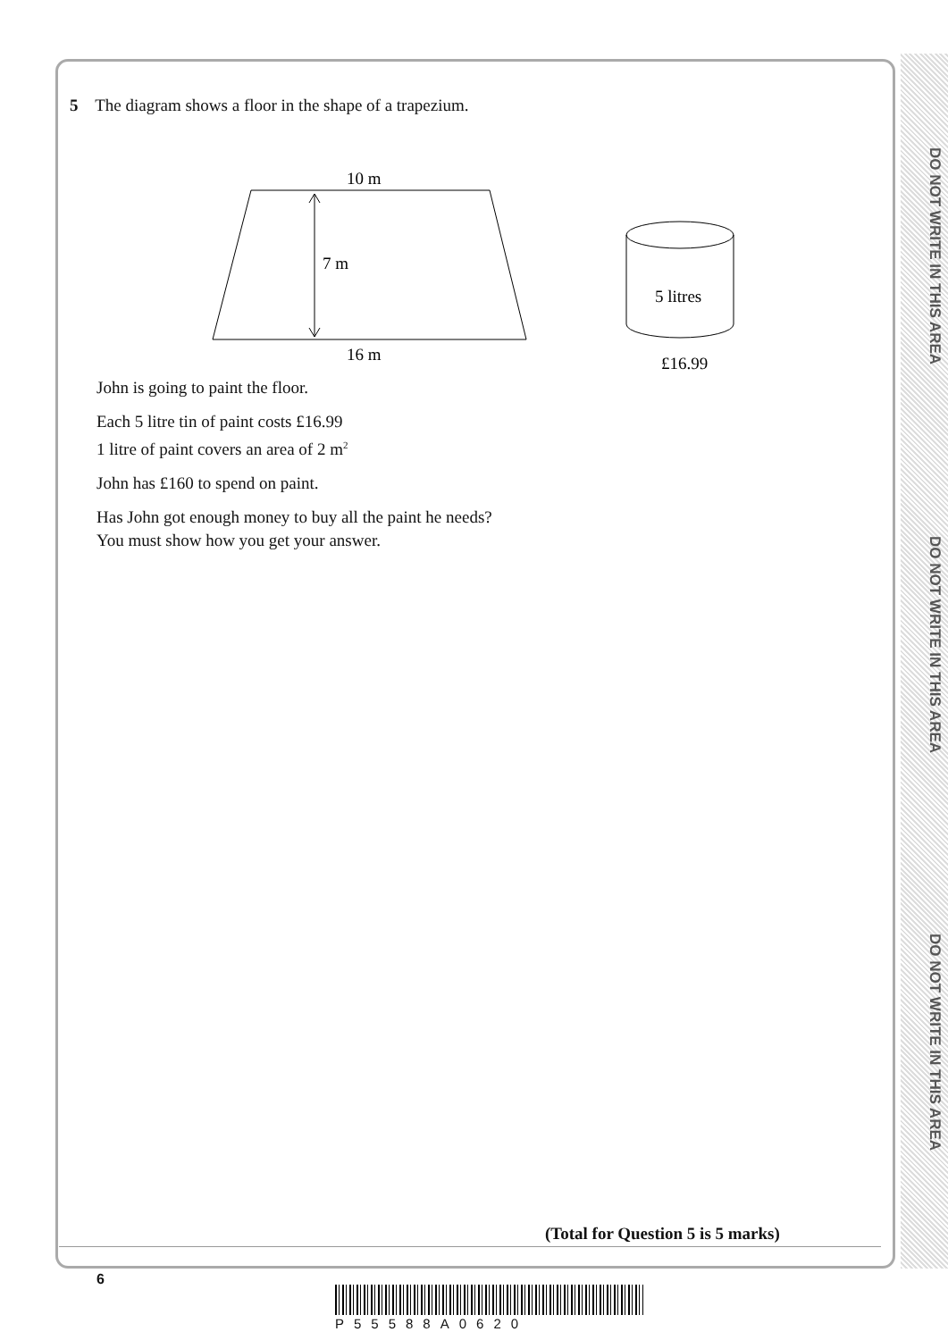DO NOT WRITE IN THIS AREA
DO NOT WRITE IN THIS AREA
DO NOT WRITE IN THIS AREA
5 The diagram shows a floor in the shape of a trapezium.
10 m
7 m
16 m
5 litres
£16.99
John is going to paint the floor.
Each 5 litre tin of paint costs £16.99
1 litre of paint covers an area of 2 m<sup>2</sup>
John has £160 to spend on paint.
Has John got enough money to buy all the paint he needs?
You must show how you get your answer.
(Total for Question 5 is 5 marks)
6
P55588A0620